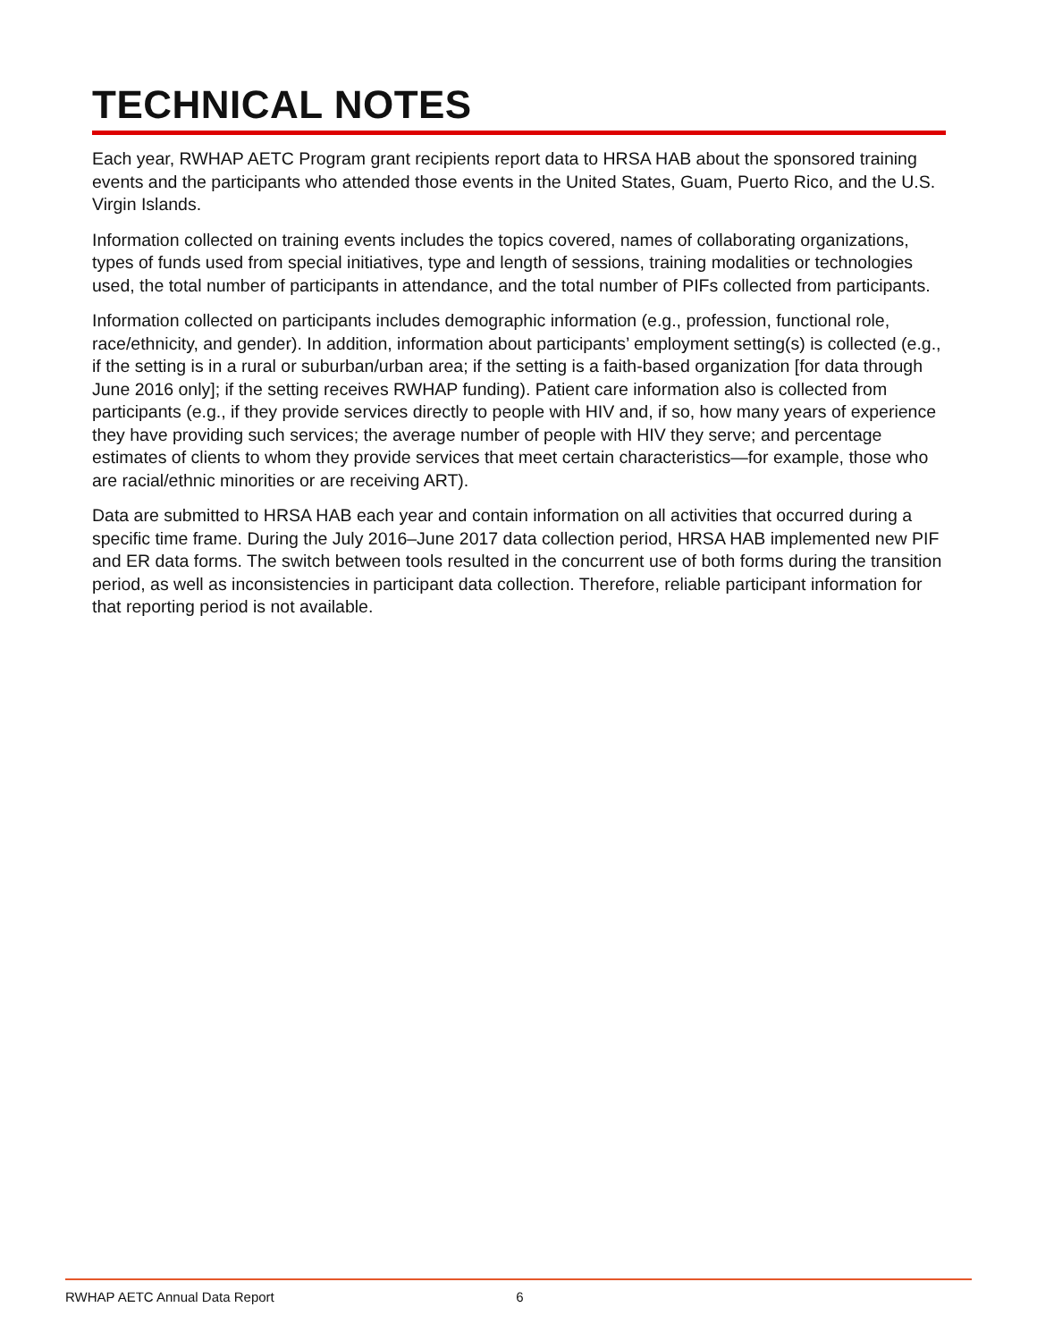TECHNICAL NOTES
Each year, RWHAP AETC Program grant recipients report data to HRSA HAB about the sponsored training events and the participants who attended those events in the United States, Guam, Puerto Rico, and the U.S. Virgin Islands.
Information collected on training events includes the topics covered, names of collaborating organizations, types of funds used from special initiatives, type and length of sessions, training modalities or technologies used, the total number of participants in attendance, and the total number of PIFs collected from participants.
Information collected on participants includes demographic information (e.g., profession, functional role, race/ethnicity, and gender). In addition, information about participants’ employment setting(s) is collected (e.g., if the setting is in a rural or suburban/urban area; if the setting is a faith-based organization [for data through June 2016 only]; if the setting receives RWHAP funding). Patient care information also is collected from participants (e.g., if they provide services directly to people with HIV and, if so, how many years of experience they have providing such services; the average number of people with HIV they serve; and percentage estimates of clients to whom they provide services that meet certain characteristics—for example, those who are racial/ethnic minorities or are receiving ART).
Data are submitted to HRSA HAB each year and contain information on all activities that occurred during a specific time frame. During the July 2016–June 2017 data collection period, HRSA HAB implemented new PIF and ER data forms. The switch between tools resulted in the concurrent use of both forms during the transition period, as well as inconsistencies in participant data collection. Therefore, reliable participant information for that reporting period is not available.
RWHAP AETC Annual Data Report 6